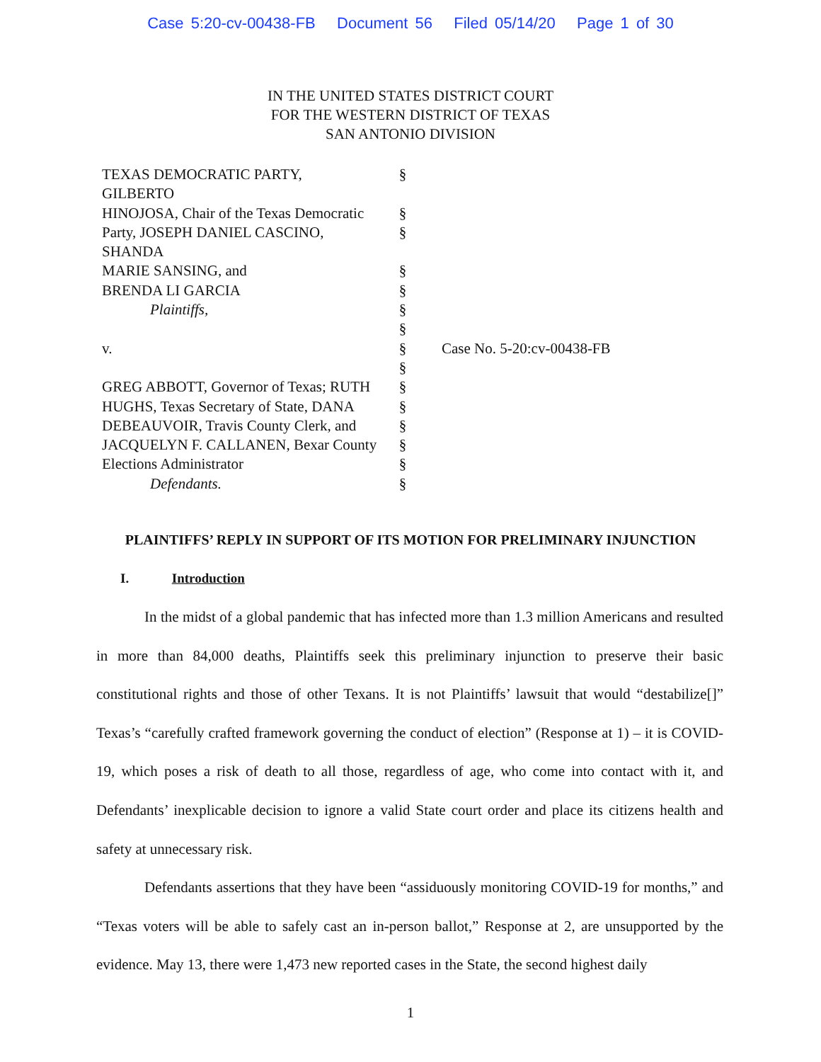Case 5:20-cv-00438-FB Document 56 Filed 05/14/20 Page 1 of 30
IN THE UNITED STATES DISTRICT COURT
FOR THE WESTERN DISTRICT OF TEXAS
SAN ANTONIO DIVISION
| TEXAS DEMOCRATIC PARTY, GILBERTO | § | |
| HINOJOSA, Chair of the Texas Democratic | § | |
| Party, JOSEPH DANIEL CASCINO, SHANDA | § | |
| MARIE SANSING, and | § | |
| BRENDA LI GARCIA | § | |
| Plaintiffs, | § | |
| | § | |
| v. | § | Case No. 5-20:cv-00438-FB |
| | § | |
| GREG ABBOTT, Governor of Texas; RUTH | § | |
| HUGHS, Texas Secretary of State, DANA | § | |
| DEBEAUVOIR, Travis County Clerk, and | § | |
| JACQUELYN F. CALLANEN, Bexar County | § | |
| Elections Administrator | § | |
| Defendants. | § | |
PLAINTIFFS’ REPLY IN SUPPORT OF ITS MOTION FOR PRELIMINARY INJUNCTION
I. Introduction
In the midst of a global pandemic that has infected more than 1.3 million Americans and resulted in more than 84,000 deaths, Plaintiffs seek this preliminary injunction to preserve their basic constitutional rights and those of other Texans. It is not Plaintiffs’ lawsuit that would “destabilize[]” Texas’s “carefully crafted framework governing the conduct of election” (Response at 1) – it is COVID-19, which poses a risk of death to all those, regardless of age, who come into contact with it, and Defendants’ inexplicable decision to ignore a valid State court order and place its citizens health and safety at unnecessary risk.
Defendants assertions that they have been “assiduously monitoring COVID-19 for months,” and “Texas voters will be able to safely cast an in-person ballot,” Response at 2, are unsupported by the evidence. May 13, there were 1,473 new reported cases in the State, the second highest daily
1